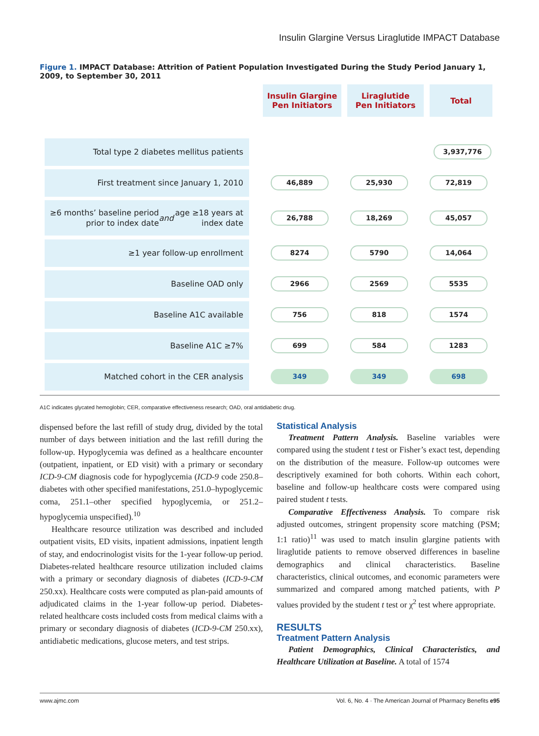Insulin Glargine Versus Liraglutide IMPACT Database
Figure 1. IMPACT Database: Attrition of Patient Population Investigated During the Study Period January 1, 2009, to September 30, 2011
Insulin Glargine
Pen Initiators
Liraglutide
Pen Initiators
Total
Total type 2 diabetes mellitus patients
3,937,776
First treatment since January 1, 2010
46,889 25,930 72,819
≥6 months’ baseline period prior to index date
and age ≥18 years at index date
26,788 18,269 45,057
≥1 year follow-up enrollment
8274 5790 14,064
Baseline OAD only
2966 2569 5535
Baseline A1C available
756 818 1574
Baseline A1C ≥7%
699 584 1283
Matched cohort in the CER analysis
349 349 698
A1C indicates glycated hemoglobin; CER, comparative effectiveness research; OAD, oral antidiabetic drug.
dispensed before the last refill of study drug, divided by the total number of days between initiation and the last refill during the follow-up. Hypoglycemia was defined as a healthcare encounter (outpatient, inpatient, or ED visit) with a primary or secondary ICD-9-CM diagnosis code for hypoglycemia (ICD-9 code 250.8–diabetes with other specified manifestations, 251.0–hypoglycemic coma, 251.1–other specified hypoglycemia, or 251.2–hypoglycemia unspecified).<sup>10</sup>
Healthcare resource utilization was described and included outpatient visits, ED visits, inpatient admissions, inpatient length of stay, and endocrinologist visits for the 1-year follow-up period. Diabetes-related healthcare resource utilization included claims with a primary or secondary diagnosis of diabetes (ICD-9-CM 250.xx). Healthcare costs were computed as plan-paid amounts of adjudicated claims in the 1-year follow-up period. Diabetes-related healthcare costs included costs from medical claims with a primary or secondary diagnosis of diabetes (ICD-9-CM 250.xx), antidiabetic medications, glucose meters, and test strips.
Statistical Analysis
Treatment Pattern Analysis. Baseline variables were compared using the student t test or Fisher’s exact test, depending on the distribution of the measure. Follow-up outcomes were descriptively examined for both cohorts. Within each cohort, baseline and follow-up healthcare costs were compared using paired student t tests.
Comparative Effectiveness Analysis. To compare risk adjusted outcomes, stringent propensity score matching (PSM; 1:1 ratio)<sup>11</sup> was used to match insulin glargine patients with liraglutide patients to remove observed differences in baseline demographics and clinical characteristics. Baseline characteristics, clinical outcomes, and economic parameters were summarized and compared among matched patients, with P values provided by the student t test or χ<sup>2</sup> test where appropriate.
RESULTS
Treatment Pattern Analysis
Patient Demographics, Clinical Characteristics, and Healthcare Utilization at Baseline. A total of 1574
www.ajmc.com Vol. 6, No. 4 · The American Journal of Pharmacy Benefits e95